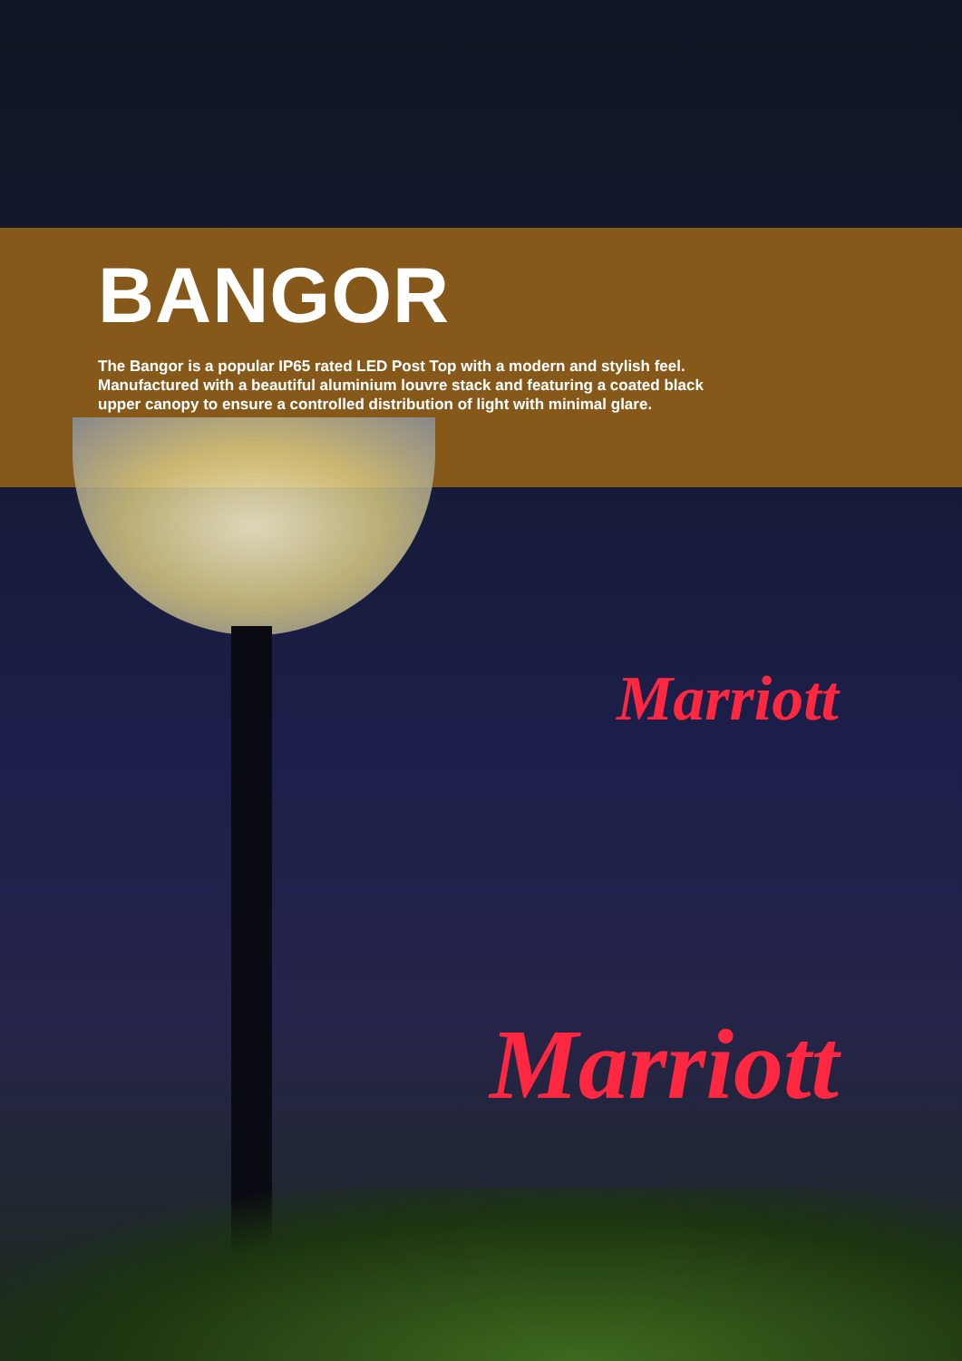Marriott
Marriott
BANGOR
The Bangor is a popular IP65 rated LED Post Top with a modern and stylish feel. Manufactured with a beautiful aluminium louvre stack and featuring a coated black upper canopy to ensure a controlled distribution of light with minimal glare.